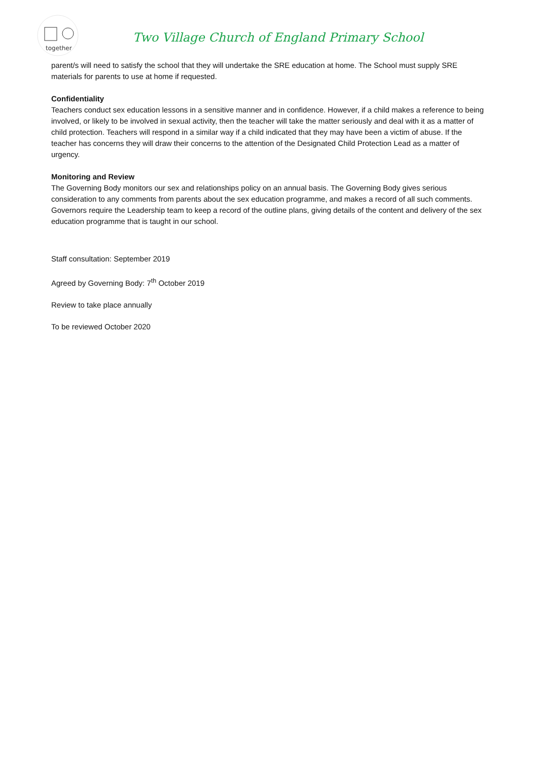together
Two Village Church of England Primary School
parent/s will need to satisfy the school that they will undertake the SRE education at home. The School must supply SRE materials for parents to use at home if requested.
Confidentiality
Teachers conduct sex education lessons in a sensitive manner and in confidence. However, if a child makes a reference to being involved, or likely to be involved in sexual activity, then the teacher will take the matter seriously and deal with it as a matter of child protection. Teachers will respond in a similar way if a child indicated that they may have been a victim of abuse. If the teacher has concerns they will draw their concerns to the attention of the Designated Child Protection Lead as a matter of urgency.
Monitoring and Review
The Governing Body monitors our sex and relationships policy on an annual basis. The Governing Body gives serious consideration to any comments from parents about the sex education programme, and makes a record of all such comments. Governors require the Leadership team to keep a record of the outline plans, giving details of the content and delivery of the sex education programme that is taught in our school.
Staff consultation: September 2019
Agreed by Governing Body: 7<sup>th</sup> October 2019
Review to take place annually
To be reviewed October 2020